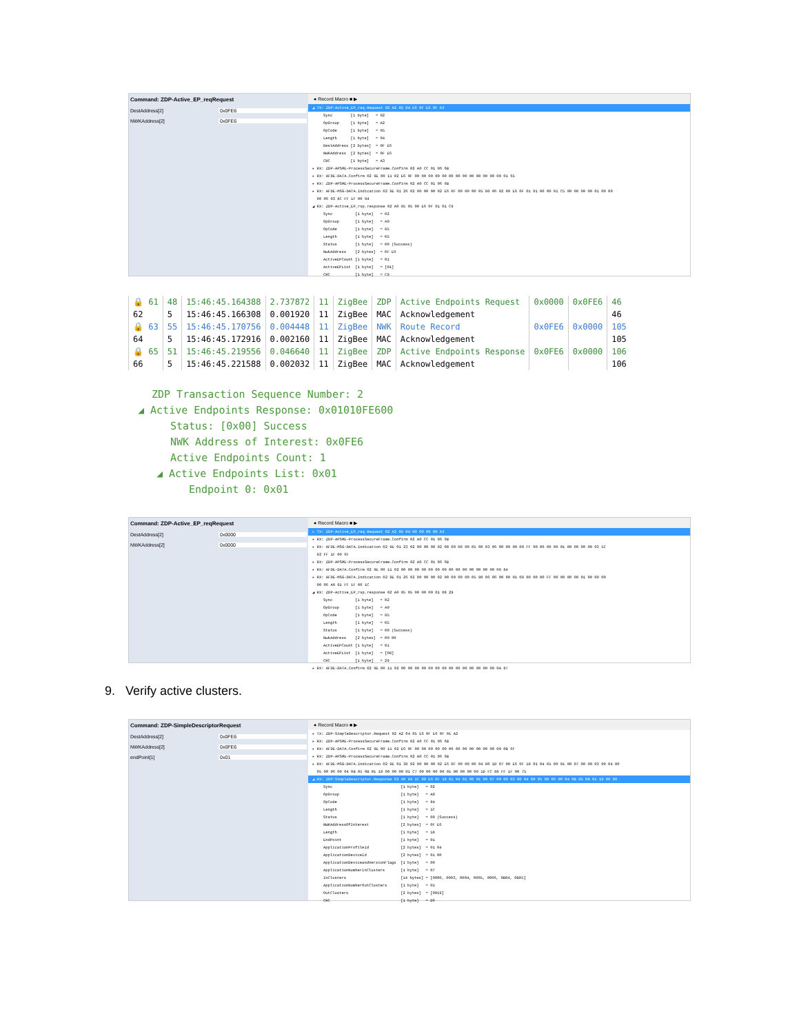Command: ZDP-Active_EP_reqRequest
DestAddress[2] 0x0FE6
NWKAddress[2] 0x0FE6
● Record Macro ■ ▶
◢ TX: ZDP-Active_EP_req.Request 02 A2 05 04 E6 0F E6 0F A3
Sync [1 byte] = 02 OpGroup [1 byte] = A2 OpCode [1 byte] = 05 Length [1 byte] = 04 DestAddress [2 bytes] = 0F E6 NWKAddress [2 bytes] = 0F E6 CRC [1 byte] = A3
▸ RX: ZDP-APSME-ProcessSecureFrame.Confirm 02 A0 CC 01 06 6B ▸ RX: AFDE-DATA.Confirm 02 9E 00 11 02 E6 0F 00 00 00 00 00 00 00 00 00 00 00 00 00 01 65 ▸ RX: ZDP-APSME-ProcessSecureFrame.Confirm 02 A0 CC 01 06 6B ▸ RX: AFDE-MSG-DATA.Indication 02 9E 01 26 02 00 00 00 02 E6 0F 00 00 00 05 80 06 02 00 E6 0F 01 01 00 00 01 C5 00 00 00 00 01 00 00 00 06 03 8C FF 1F 00 94 ◢ RX: ZDP-Active_EP_rsp.response 02 A0 85 05 00 E6 0F 01 01 C9
Sync [1 byte] = 02 OpGroup [1 byte] = A0 OpCode [1 byte] = 85 Length [1 byte] = 05 Status [1 byte] = 00 (Success) NwkAddress [2 bytes] = 0F E6 ActiveEPCount [1 byte] = 01 ActiveEPList [1 byte] = [01] CRC [1 byte] = C9
| 🔒 61 | 48 | 15:46:45.164388 | 2.737872 | 11 | ZigBee | ZDP | Active Endpoints Request | 0x0000 | 0x0FE6 | 46 |
| 62 | 5 | 15:46:45.166308 | 0.001920 | 11 | ZigBee | MAC | Acknowledgement | | | 46 |
| 🔒 63 | 55 | 15:46:45.170756 | 0.004448 | 11 | ZigBee | NWK | Route Record | 0x0FE6 | 0x0000 | 105 |
| 64 | 5 | 15:46:45.172916 | 0.002160 | 11 | ZigBee | MAC | Acknowledgement | | | 105 |
| 🔒 65 | 51 | 15:46:45.219556 | 0.046640 | 11 | ZigBee | ZDP | Active Endpoints Response | 0x0FE6 | 0x0000 | 106 |
| 66 | 5 | 15:46:45.221588 | 0.002032 | 11 | ZigBee | MAC | Acknowledgement | | | 106 |
ZDP Transaction Sequence Number: 2
◢ Active Endpoints Response: 0x01010FE600
Status: [0x00] Success
NWK Address of Interest: 0x0FE6
Active Endpoints Count: 1
◢ Active Endpoints List: 0x01
Endpoint 0: 0x01
Command: ZDP-Active_EP_reqRequest
DestAddress[2] 0x0000
NWKAddress[2] 0x0000
● Record Macro ■ ▶
▸ TX: ZDP-Active_EP_req.Request 02 A2 05 04 00 00 00 00 A3
▸ RX: ZDP-APSME-ProcessSecureFrame.Confirm 02 A0 CC 01 06 6B ▸ RX: AFDE-MSG-DATA.Indication 02 9E 01 23 02 00 00 00 02 00 00 00 00 05 00 03 06 00 00 00 00 FF 00 00 00 00 01 00 00 00 00 03 5C 92 FF 1F 00 6F ▸ RX: ZDP-APSME-ProcessSecureFrame.Confirm 02 A0 CC 01 06 6B ▸ RX: AFDE-DATA.Confirm 02 9E 00 11 02 00 00 00 00 00 00 00 00 00 00 00 00 00 00 09 84 ▸ RX: AFDE-MSG-DATA.Indication 02 9E 01 26 02 00 00 00 02 00 00 00 00 05 80 06 06 00 00 01 08 00 00 00 FF 00 00 00 00 01 00 00 00 00 06 A0 91 FF 1F 00 1C ◢ RX: ZDP-Active_EP_rsp.response 02 A0 85 05 00 00 00 01 08 29
Sync [1 byte] = 02 OpGroup [1 byte] = A0 OpCode [1 byte] = 85 Length [1 byte] = 05 Status [1 byte] = 00 (Success) NwkAddress [2 bytes] = 00 00 ActiveEPCount [1 byte] = 01 ActiveEPList [1 byte] = [08] CRC [1 byte] = 29
▸ RX: AFDE-DATA.Confirm 02 9E 00 11 02 00 00 00 00 00 00 00 00 00 00 00 00 00 00 0A 87
9. Verify active clusters.
Command: ZDP-SimpleDescriptorRequest
DestAddress[2] 0x0FE6
NWKAddress[2] 0x0FE6
endPoint[1] 0x01
● Record Macro ■ ▶
▸ TX: ZDP-SimpleDescriptor.Request 02 A2 04 05 E6 0F E6 0F 01 A2 ▸ RX: ZDP-APSME-ProcessSecureFrame.Confirm 02 A0 CC 01 06 6B ▸ RX: AFDE-DATA.Confirm 02 9E 00 11 02 E6 0F 00 00 00 00 00 00 00 00 00 00 00 00 00 0B 6F ▸ RX: ZDP-APSME-ProcessSecureFrame.Confirm 02 A0 CC 01 06 6B ▸ RX: AFDE-MSG-DATA.Indication 02 9E 01 3D 02 00 00 00 02 E6 0F 00 00 00 04 80 1D 07 00 E6 0F 18 01 04 01 00 01 00 07 00 00 03 00 04 00 05 00 06 00 04 0B 05 0B 01 19 00 00 00 01 C7 00 00 00 00 01 00 00 00 00 1D FC 88 FF 1F 00 75
◢ RX: ZDP-SimpleDescriptor.Response 02 A0 84 1C 00 E6 0F 18 01 04 01 00 01 00 07 00 00 03 00 04 00 05 00 06 00 04 0B 05 0B 01 19 00 D6
Sync [1 byte] = 02 OpGroup [1 byte] = A0 OpCode [1 byte] = 84 Length [1 byte] = 1C Status [1 byte] = 00 (Success) NWKAddressOfInterest [2 bytes] = 0F E6 Length [1 byte] = 18 EndPoint [1 byte] = 01 ApplicationProfileId [2 bytes] = 01 04 ApplicationDeviceId [2 bytes] = 01 00 ApplicationDeviceandVersionFlags [1 byte] = 00 ApplicationNumberInClusters [1 byte] = 07 InClusters [14 bytes] = [0000, 0003, 0004, 0005, 0006, 0B04, 0B05] ApplicationNumberOutClusters [1 byte] = 01 OutClusters [2 bytes] = [0019] CRC [1 byte] = D6